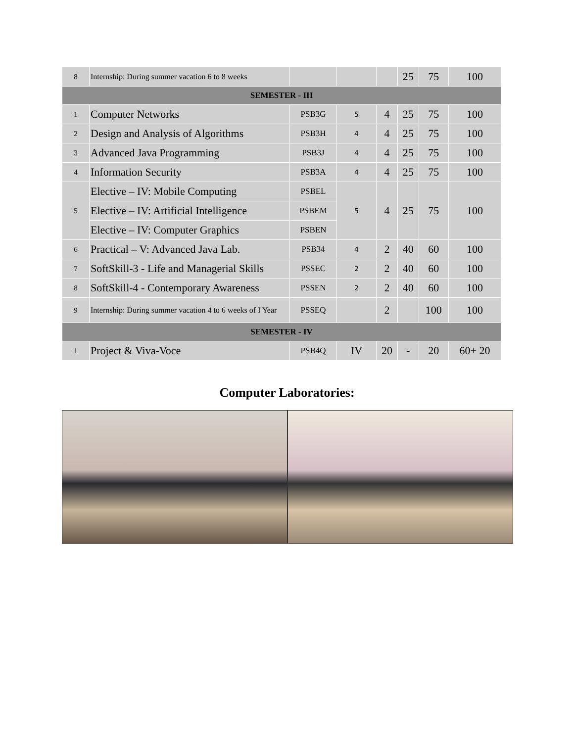| 8 | Internship: During summer vacation 6 to 8 weeks | | | | 25 | 75 | 100 |
| SEMESTER - III | | | | | | | |
| 1 | Computer Networks | PSB3G | 5 | 4 | 25 | 75 | 100 |
| 2 | Design and Analysis of Algorithms | PSB3H | 4 | 4 | 25 | 75 | 100 |
| 3 | Advanced Java Programming | PSB3J | 4 | 4 | 25 | 75 | 100 |
| 4 | Information Security | PSB3A | 4 | 4 | 25 | 75 | 100 |
| 5 | Elective – IV: Mobile Computing | PSBEL | 5 | 4 | 25 | 75 | 100 |
| | Elective – IV: Artificial Intelligence | PSBEM | | | | | |
| | Elective – IV: Computer Graphics | PSBEN | | | | | |
| 6 | Practical – V: Advanced Java Lab. | PSB34 | 4 | 2 | 40 | 60 | 100 |
| 7 | SoftSkill-3 - Life and Managerial Skills | PSSEC | 2 | 2 | 40 | 60 | 100 |
| 8 | SoftSkill-4 - Contemporary Awareness | PSSEN | 2 | 2 | 40 | 60 | 100 |
| 9 | Internship: During summer vacation 4 to 6 weeks of I Year | PSSEQ | | 2 | | 100 | 100 |
| SEMESTER - IV | | | | | | | |
| 1 | Project & Viva-Voce | PSB4Q | IV | 20 | - | 20 | 60+ 20 |
Computer Laboratories: